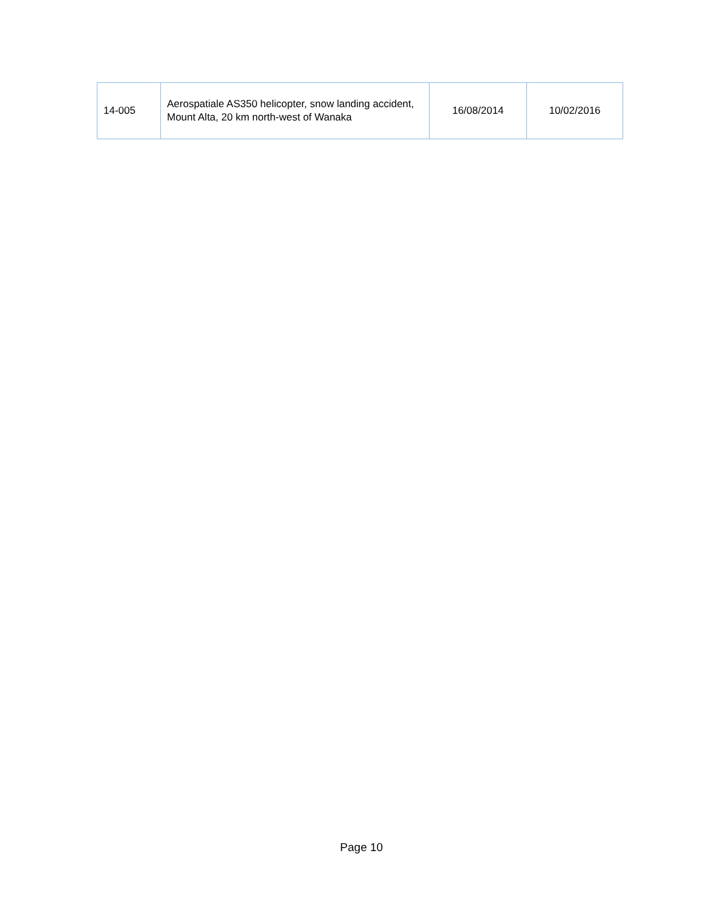| 14-005 | Aerospatiale AS350 helicopter, snow landing accident, Mount Alta, 20 km north-west of Wanaka | 16/08/2014 | 10/02/2016 |
Page 10